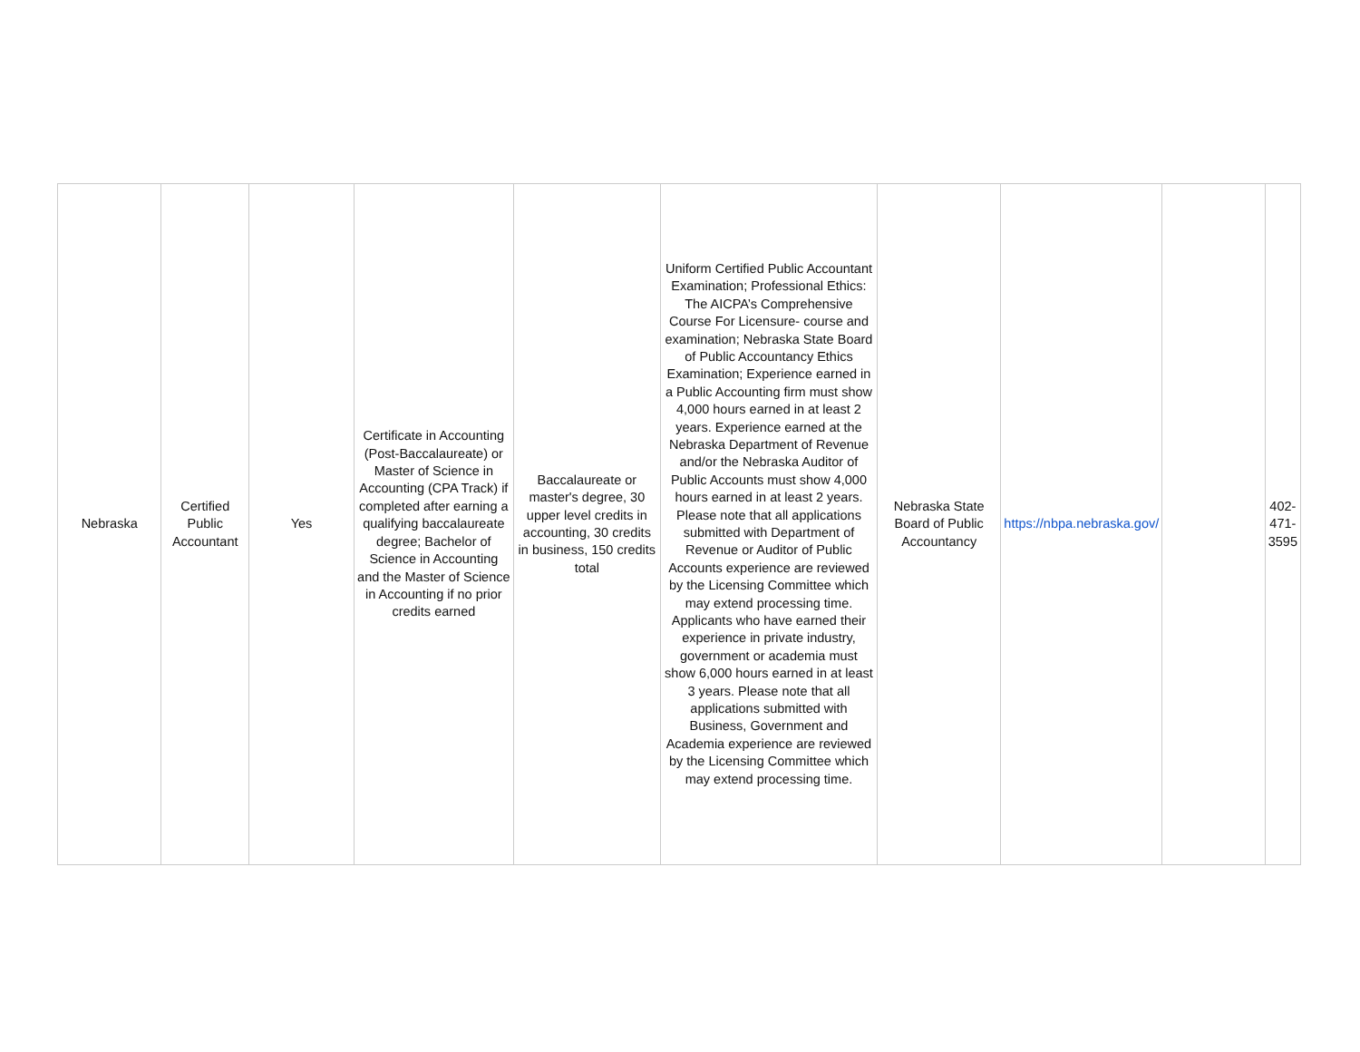| Nebraska | Certified Public Accountant | Yes | Certificate in Accounting (Post-Baccalaureate) or Master of Science in Accounting (CPA Track) if completed after earning a qualifying baccalaureate degree; Bachelor of Science in Accounting and the Master of Science in Accounting if no prior credits earned | Baccalaureate or master's degree, 30 upper level credits in accounting, 30 credits in business, 150 credits total | Uniform Certified Public Accountant Examination; Professional Ethics: The AICPA’s Comprehensive Course For Licensure- course and examination; Nebraska State Board of Public Accountancy Ethics Examination; Experience earned in a Public Accounting firm must show 4,000 hours earned in at least 2 years. Experience earned at the Nebraska Department of Revenue and/or the Nebraska Auditor of Public Accounts must show 4,000 hours earned in at least 2 years. Please note that all applications submitted with Department of Revenue or Auditor of Public Accounts experience are reviewed by the Licensing Committee which may extend processing time. Applicants who have earned their experience in private industry, government or academia must show 6,000 hours earned in at least 3 years. Please note that all applications submitted with Business, Government and Academia experience are reviewed by the Licensing Committee which may extend processing time. | Nebraska State Board of Public Accountancy | https://nbpa.nebraska.gov/ | | 402-471-3595 |